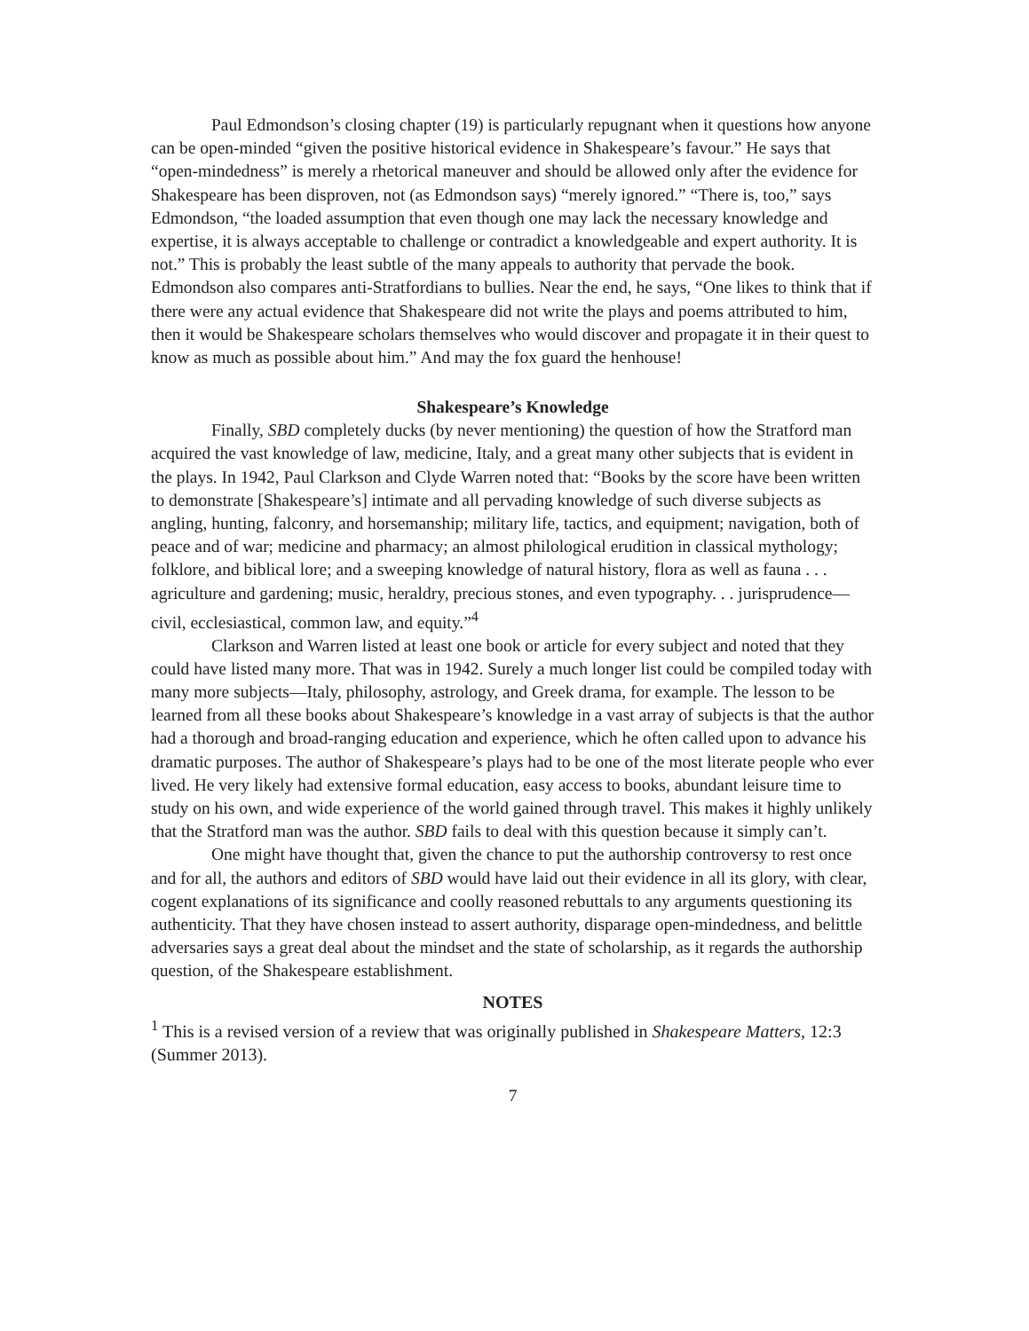Paul Edmondson’s closing chapter (19) is particularly repugnant when it questions how anyone can be open-minded “given the positive historical evidence in Shakespeare’s favour.” He says that “open-mindedness” is merely a rhetorical maneuver and should be allowed only after the evidence for Shakespeare has been disproven, not (as Edmondson says) “merely ignored.” “There is, too,” says Edmondson, “the loaded assumption that even though one may lack the necessary knowledge and expertise, it is always acceptable to challenge or contradict a knowledgeable and expert authority. It is not.” This is probably the least subtle of the many appeals to authority that pervade the book. Edmondson also compares anti-Stratfordians to bullies. Near the end, he says, “One likes to think that if there were any actual evidence that Shakespeare did not write the plays and poems attributed to him, then it would be Shakespeare scholars themselves who would discover and propagate it in their quest to know as much as possible about him.” And may the fox guard the henhouse!
Shakespeare’s Knowledge
Finally, SBD completely ducks (by never mentioning) the question of how the Stratford man acquired the vast knowledge of law, medicine, Italy, and a great many other subjects that is evident in the plays. In 1942, Paul Clarkson and Clyde Warren noted that: “Books by the score have been written to demonstrate [Shakespeare’s] intimate and all pervading knowledge of such diverse subjects as angling, hunting, falconry, and horsemanship; military life, tactics, and equipment; navigation, both of peace and of war; medicine and pharmacy; an almost philological erudition in classical mythology; folklore, and biblical lore; and a sweeping knowledge of natural history, flora as well as fauna . . . agriculture and gardening; music, heraldry, precious stones, and even typography. . . jurisprudence—civil, ecclesiastical, common law, and equity.”<sup>4</sup>
Clarkson and Warren listed at least one book or article for every subject and noted that they could have listed many more. That was in 1942. Surely a much longer list could be compiled today with many more subjects—Italy, philosophy, astrology, and Greek drama, for example. The lesson to be learned from all these books about Shakespeare’s knowledge in a vast array of subjects is that the author had a thorough and broad-ranging education and experience, which he often called upon to advance his dramatic purposes. The author of Shakespeare’s plays had to be one of the most literate people who ever lived. He very likely had extensive formal education, easy access to books, abundant leisure time to study on his own, and wide experience of the world gained through travel. This makes it highly unlikely that the Stratford man was the author. SBD fails to deal with this question because it simply can’t.
One might have thought that, given the chance to put the authorship controversy to rest once and for all, the authors and editors of SBD would have laid out their evidence in all its glory, with clear, cogent explanations of its significance and coolly reasoned rebuttals to any arguments questioning its authenticity. That they have chosen instead to assert authority, disparage open-mindedness, and belittle adversaries says a great deal about the mindset and the state of scholarship, as it regards the authorship question, of the Shakespeare establishment.
NOTES
<sup>1</sup> This is a revised version of a review that was originally published in Shakespeare Matters, 12:3 (Summer 2013).
7